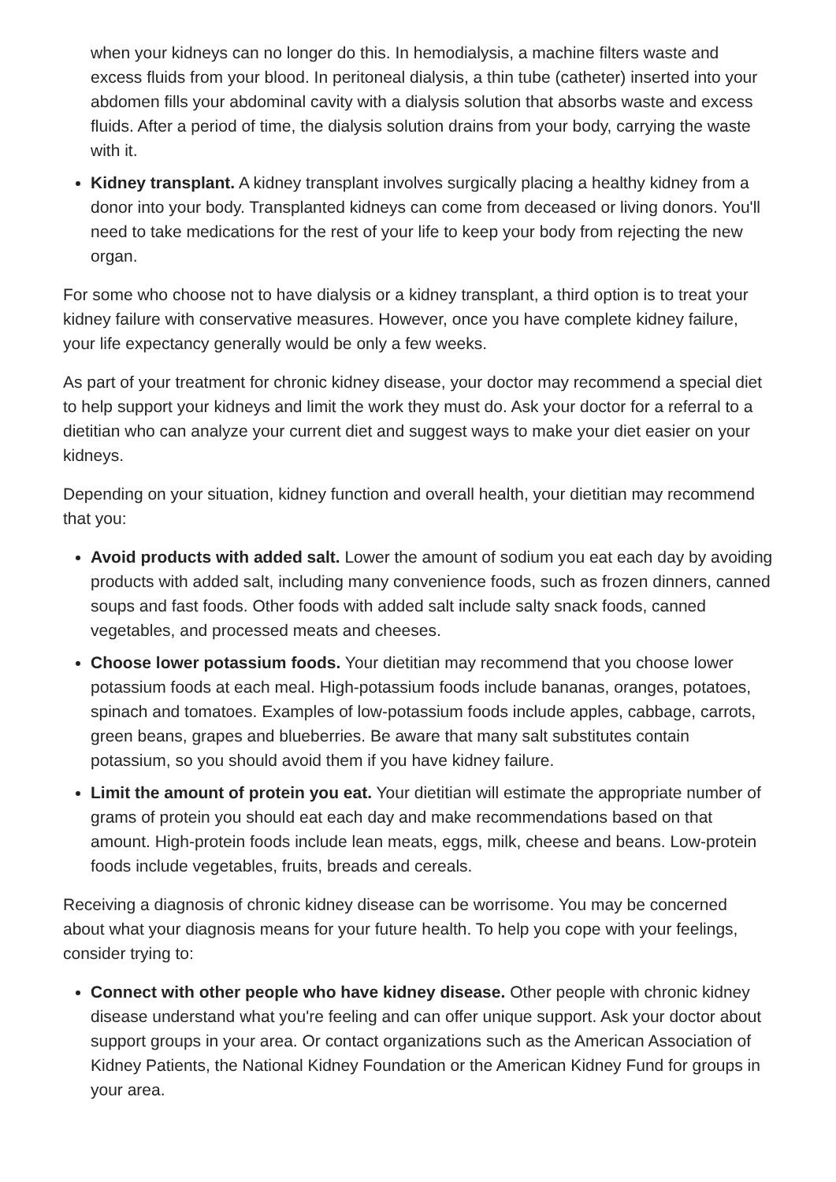when your kidneys can no longer do this. In hemodialysis, a machine filters waste and excess fluids from your blood. In peritoneal dialysis, a thin tube (catheter) inserted into your abdomen fills your abdominal cavity with a dialysis solution that absorbs waste and excess fluids. After a period of time, the dialysis solution drains from your body, carrying the waste with it.
Kidney transplant. A kidney transplant involves surgically placing a healthy kidney from a donor into your body. Transplanted kidneys can come from deceased or living donors. You'll need to take medications for the rest of your life to keep your body from rejecting the new organ.
For some who choose not to have dialysis or a kidney transplant, a third option is to treat your kidney failure with conservative measures. However, once you have complete kidney failure, your life expectancy generally would be only a few weeks.
As part of your treatment for chronic kidney disease, your doctor may recommend a special diet to help support your kidneys and limit the work they must do. Ask your doctor for a referral to a dietitian who can analyze your current diet and suggest ways to make your diet easier on your kidneys.
Depending on your situation, kidney function and overall health, your dietitian may recommend that you:
Avoid products with added salt. Lower the amount of sodium you eat each day by avoiding products with added salt, including many convenience foods, such as frozen dinners, canned soups and fast foods. Other foods with added salt include salty snack foods, canned vegetables, and processed meats and cheeses.
Choose lower potassium foods. Your dietitian may recommend that you choose lower potassium foods at each meal. High-potassium foods include bananas, oranges, potatoes, spinach and tomatoes. Examples of low-potassium foods include apples, cabbage, carrots, green beans, grapes and blueberries. Be aware that many salt substitutes contain potassium, so you should avoid them if you have kidney failure.
Limit the amount of protein you eat. Your dietitian will estimate the appropriate number of grams of protein you should eat each day and make recommendations based on that amount. High-protein foods include lean meats, eggs, milk, cheese and beans. Low-protein foods include vegetables, fruits, breads and cereals.
Receiving a diagnosis of chronic kidney disease can be worrisome. You may be concerned about what your diagnosis means for your future health. To help you cope with your feelings, consider trying to:
Connect with other people who have kidney disease. Other people with chronic kidney disease understand what you're feeling and can offer unique support. Ask your doctor about support groups in your area. Or contact organizations such as the American Association of Kidney Patients, the National Kidney Foundation or the American Kidney Fund for groups in your area.